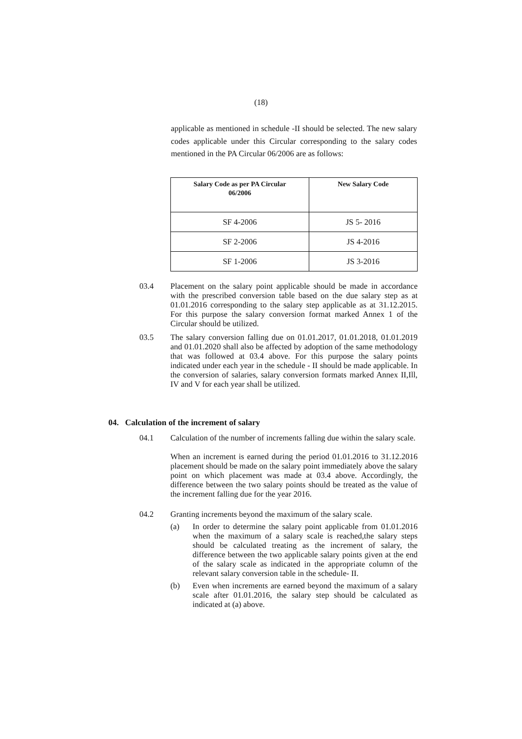(18)
applicable as mentioned in schedule -II should be selected. The new salary codes applicable under this Circular corresponding to the salary codes mentioned in the PA Circular 06/2006 are as follows:
| Salary Code as per PA Circular 06/2006 | New Salary Code |
| --- | --- |
| SF 4-2006 | JS 5- 2016 |
| SF 2-2006 | JS 4-2016 |
| SF 1-2006 | JS 3-2016 |
03.4 Placement on the salary point applicable should be made in accordance with the prescribed conversion table based on the due salary step as at 01.01.2016 corresponding to the salary step applicable as at 31.12.2015. For this purpose the salary conversion format marked Annex 1 of the Circular should be utilized.
03.5 The salary conversion falling due on 01.01.2017, 01.01.2018, 01.01.2019 and 01.01.2020 shall also be affected by adoption of the same methodology that was followed at 03.4 above. For this purpose the salary points indicated under each year in the schedule - II should be made applicable. In the conversion of salaries, salary conversion formats marked Annex II,Ill, IV and V for each year shall be utilized.
04. Calculation of the increment of salary
04.1 Calculation of the number of increments falling due within the salary scale.
When an increment is earned during the period 01.01.2016 to 31.12.2016 placement should be made on the salary point immediately above the salary point on which placement was made at 03.4 above. Accordingly, the difference between the two salary points should be treated as the value of the increment falling due for the year 2016.
04.2 Granting increments beyond the maximum of the salary scale.
(a) In order to determine the salary point applicable from 01.01.2016 when the maximum of a salary scale is reached,the salary steps should be calculated treating as the increment of salary, the difference between the two applicable salary points given at the end of the salary scale as indicated in the appropriate column of the relevant salary conversion table in the schedule- II.
(b) Even when increments are earned beyond the maximum of a salary scale after 01.01.2016, the salary step should be calculated as indicated at (a) above.